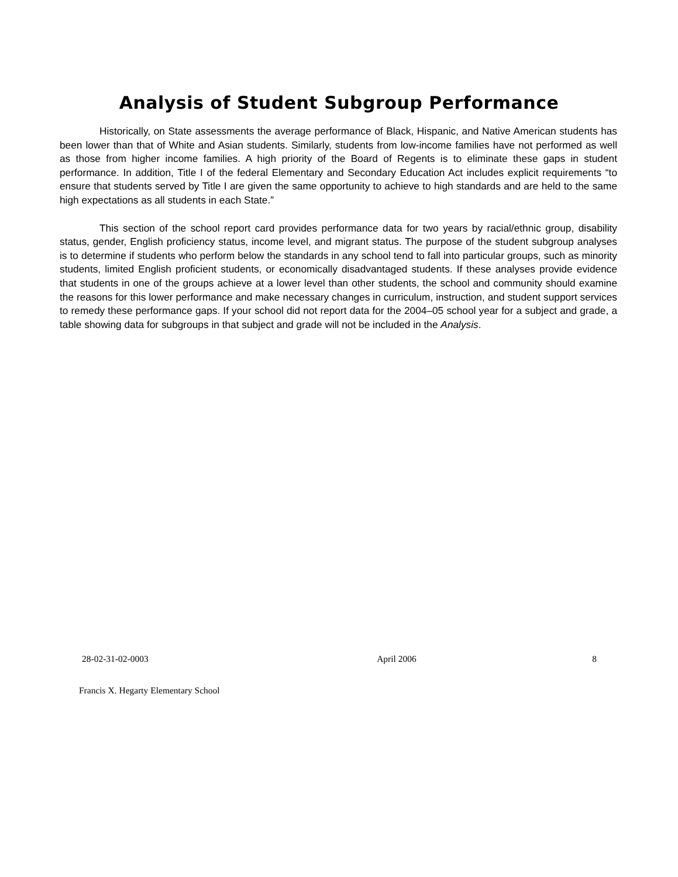Analysis of Student Subgroup Performance
Historically, on State assessments the average performance of Black, Hispanic, and Native American students has been lower than that of White and Asian students. Similarly, students from low-income families have not performed as well as those from higher income families. A high priority of the Board of Regents is to eliminate these gaps in student performance. In addition, Title I of the federal Elementary and Secondary Education Act includes explicit requirements “to ensure that students served by Title I are given the same opportunity to achieve to high standards and are held to the same high expectations as all students in each State.”
This section of the school report card provides performance data for two years by racial/ethnic group, disability status, gender, English proficiency status, income level, and migrant status. The purpose of the student subgroup analyses is to determine if students who perform below the standards in any school tend to fall into particular groups, such as minority students, limited English proficient students, or economically disadvantaged students. If these analyses provide evidence that students in one of the groups achieve at a lower level than other students, the school and community should examine the reasons for this lower performance and make necessary changes in curriculum, instruction, and student support services to remedy these performance gaps. If your school did not report data for the 2004–05 school year for a subject and grade, a table showing data for subgroups in that subject and grade will not be included in the Analysis.
28-02-31-02-0003 April 2006 8
Francis X. Hegarty Elementary School